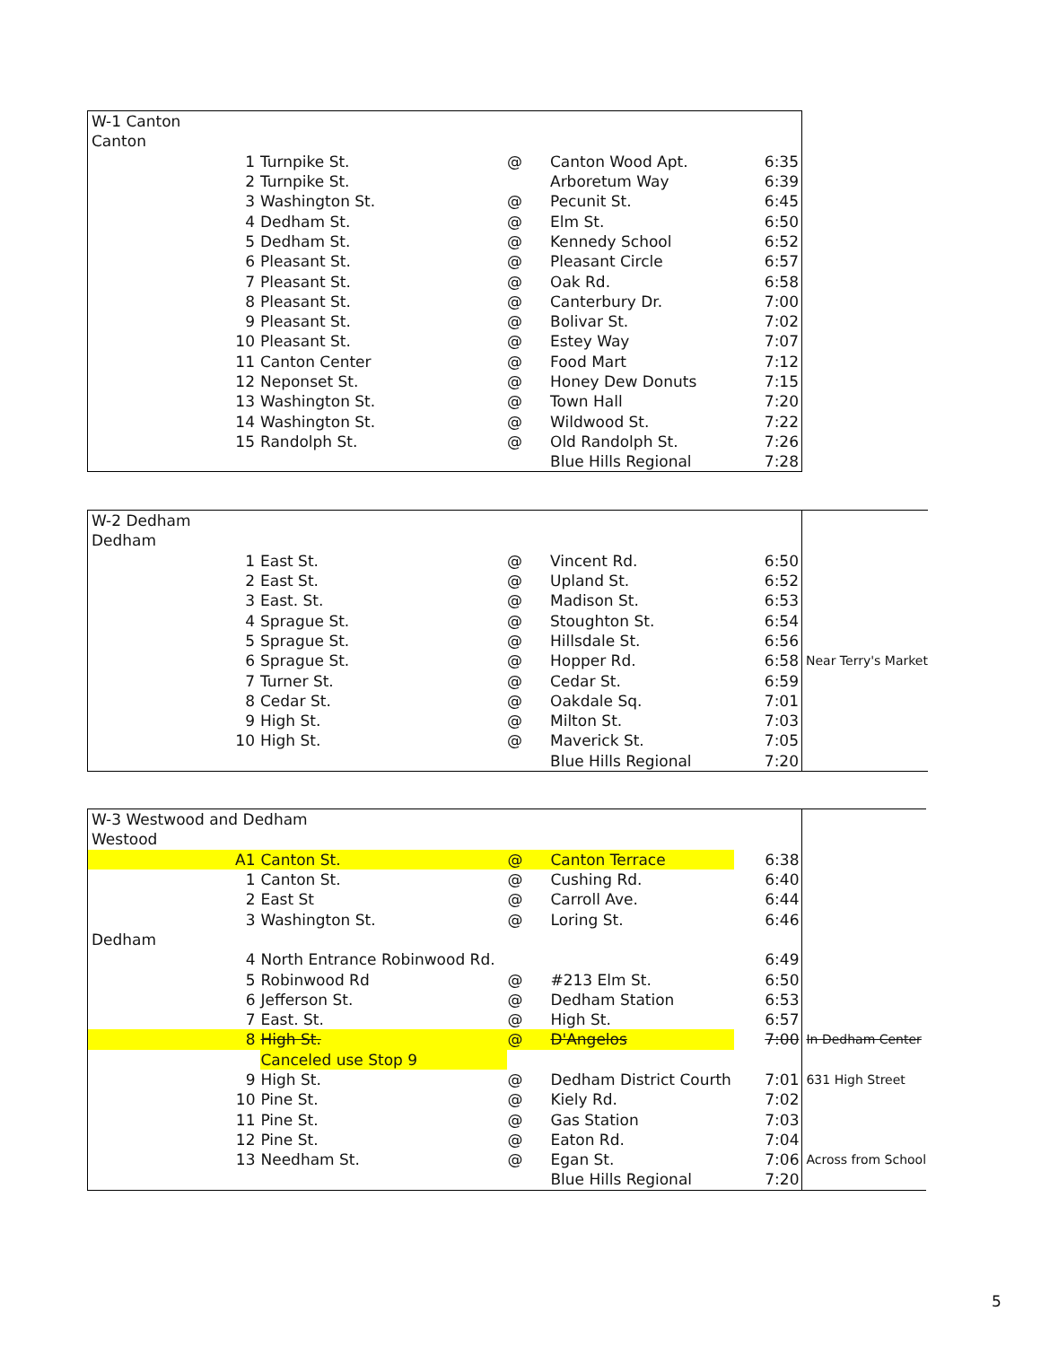| W-1 Canton | | | | | | | |
| Canton | | | | | | | |
| | 1 | Turnpike St. | @ | Canton Wood Apt. | | 6:35 | |
| | 2 | Turnpike St. | | Arboretum Way | | 6:39 | |
| | 3 | Washington St. | @ | Pecunit St. | | 6:45 | |
| | 4 | Dedham St. | @ | Elm St. | | 6:50 | |
| | 5 | Dedham St. | @ | Kennedy School | | 6:52 | |
| | 6 | Pleasant St. | @ | Pleasant Circle | | 6:57 | |
| | 7 | Pleasant St. | @ | Oak Rd. | | 6:58 | |
| | 8 | Pleasant St. | @ | Canterbury Dr. | | 7:00 | |
| | 9 | Pleasant St. | @ | Bolivar St. | | 7:02 | |
| | 10 | Pleasant St. | @ | Estey Way | | 7:07 | |
| | 11 | Canton Center | @ | Food Mart | | 7:12 | |
| | 12 | Neponset St. | @ | Honey Dew Donuts | | 7:15 | |
| | 13 | Washington St. | @ | Town Hall | | 7:20 | |
| | 14 | Washington St. | @ | Wildwood St. | | 7:22 | |
| | 15 | Randolph St. | @ | Old Randolph St. | | 7:26 | |
| | | | | Blue Hills Regional | | 7:28 | |
| W-2 Dedham | | | | | | | |
| Dedham | | | | | | | |
| | 1 | East St. | @ | Vincent Rd. | | 6:50 | |
| | 2 | East St. | @ | Upland St. | | 6:52 | |
| | 3 | East. St. | @ | Madison St. | | 6:53 | |
| | 4 | Sprague St. | @ | Stoughton St. | | 6:54 | |
| | 5 | Sprague St. | @ | Hillsdale St. | | 6:56 | |
| | 6 | Sprague St. | @ | Hopper Rd. | | 6:58 | Near Terry's Market |
| | 7 | Turner St. | @ | Cedar St. | | 6:59 | |
| | 8 | Cedar St. | @ | Oakdale Sq. | | 7:01 | |
| | 9 | High St. | @ | Milton St. | | 7:03 | |
| | 10 | High St. | @ | Maverick St. | | 7:05 | |
| | | | | Blue Hills Regional | | 7:20 | |
| W-3 Westwood and Dedham | | | | | | | |
| Westood | | | | | | | |
| | A1 | Canton St. | @ | Canton Terrace | | 6:38 | |
| | 1 | Canton St. | @ | Cushing Rd. | | 6:40 | |
| | 2 | East St | @ | Carroll Ave. | | 6:44 | |
| | 3 | Washington St. | @ | Loring St. | | 6:46 | |
| Dedham | | | | | | | |
| | 4 | North Entrance Robinwood Rd. | | | | 6:49 | |
| | 5 | Robinwood Rd | @ | #213 Elm St. | | 6:50 | |
| | 6 | Jefferson St. | @ | Dedham Station | | 6:53 | |
| | 7 | East. St. | @ | High St. | | 6:57 | |
| | 8 | High St. | @ | D'Angelos | | 7:00 | In Dedham Center |
| | | Canceled use Stop 9 | | | | | |
| | 9 | High St. | @ | Dedham District Courth | | 7:01 | 631 High Street |
| | 10 | Pine St. | @ | Kiely Rd. | | 7:02 | |
| | 11 | Pine St. | @ | Gas Station | | 7:03 | |
| | 12 | Pine St. | @ | Eaton Rd. | | 7:04 | |
| | 13 | Needham St. | @ | Egan St. | | 7:06 | Across from School |
| | | | | Blue Hills Regional | | 7:20 | |
5